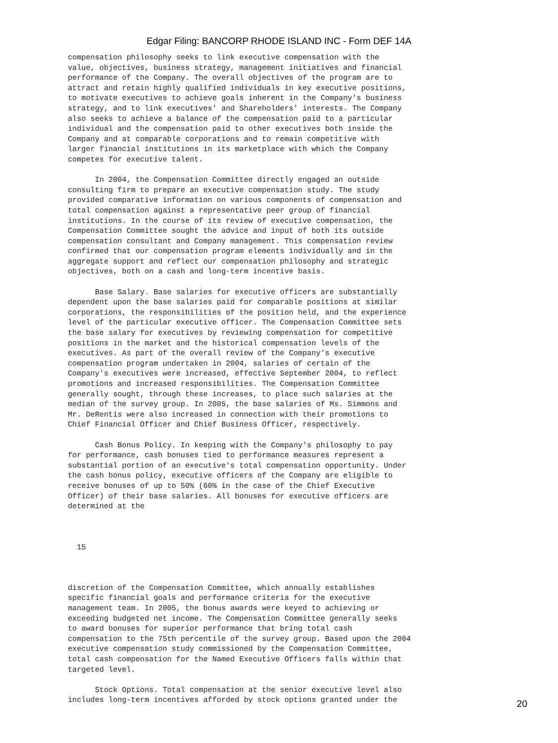Edgar Filing: BANCORP RHODE ISLAND INC - Form DEF 14A
compensation philosophy seeks to link executive compensation with the
value, objectives, business strategy, management initiatives and financial
performance of the Company. The overall objectives of the program are to
attract and retain highly qualified individuals in key executive positions,
to motivate executives to achieve goals inherent in the Company's business
strategy, and to link executives' and Shareholders' interests. The Company
also seeks to achieve a balance of the compensation paid to a particular
individual and the compensation paid to other executives both inside the
Company and at comparable corporations and to remain competitive with
larger financial institutions in its marketplace with which the Company
competes for executive talent.

      In 2004, the Compensation Committee directly engaged an outside
consulting firm to prepare an executive compensation study. The study
provided comparative information on various components of compensation and
total compensation against a representative peer group of financial
institutions. In the course of its review of executive compensation, the
Compensation Committee sought the advice and input of both its outside
compensation consultant and Company management. This compensation review
confirmed that our compensation program elements individually and in the
aggregate support and reflect our compensation philosophy and strategic
objectives, both on a cash and long-term incentive basis.

      Base Salary. Base salaries for executive officers are substantially
dependent upon the base salaries paid for comparable positions at similar
corporations, the responsibilities of the position held, and the experience
level of the particular executive officer. The Compensation Committee sets
the base salary for executives by reviewing compensation for competitive
positions in the market and the historical compensation levels of the
executives. As part of the overall review of the Company's executive
compensation program undertaken in 2004, salaries of certain of the
Company's executives were increased, effective September 2004, to reflect
promotions and increased responsibilities. The Compensation Committee
generally sought, through these increases, to place such salaries at the
median of the survey group. In 2005, the base salaries of Ms. Simmons and
Mr. DeRentis were also increased in connection with their promotions to
Chief Financial Officer and Chief Business Officer, respectively.

      Cash Bonus Policy. In keeping with the Company's philosophy to pay
for performance, cash bonuses tied to performance measures represent a
substantial portion of an executive's total compensation opportunity. Under
the cash bonus policy, executive officers of the Company are eligible to
receive bonuses of up to 50% (60% in the case of the Chief Executive
Officer) of their base salaries. All bonuses for executive officers are
determined at the



  15



discretion of the Compensation Committee, which annually establishes
specific financial goals and performance criteria for the executive
management team. In 2005, the bonus awards were keyed to achieving or
exceeding budgeted net income. The Compensation Committee generally seeks
to award bonuses for superior performance that bring total cash
compensation to the 75th percentile of the survey group. Based upon the 2004
executive compensation study commissioned by the Compensation Committee,
total cash compensation for the Named Executive Officers falls within that
targeted level.

      Stock Options. Total compensation at the senior executive level also
includes long-term incentives afforded by stock options granted under the
20